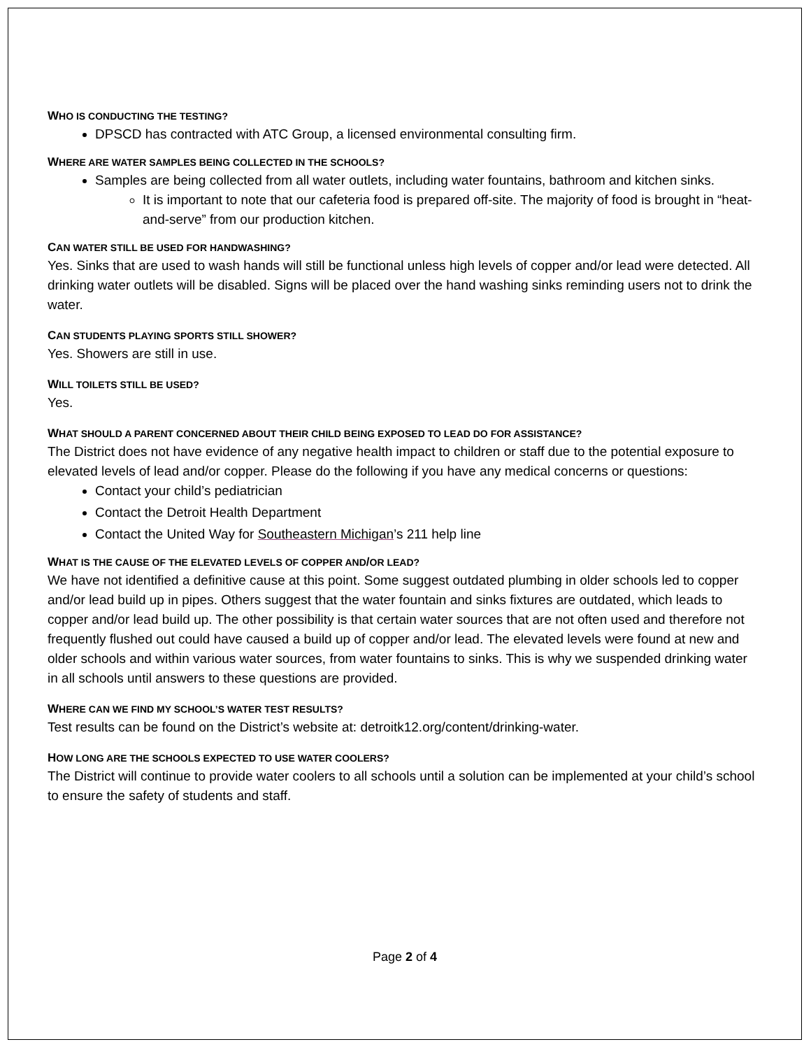WHO IS CONDUCTING THE TESTING?
DPSCD has contracted with ATC Group, a licensed environmental consulting firm.
WHERE ARE WATER SAMPLES BEING COLLECTED IN THE SCHOOLS?
Samples are being collected from all water outlets, including water fountains, bathroom and kitchen sinks.
It is important to note that our cafeteria food is prepared off-site. The majority of food is brought in “heat-and-serve” from our production kitchen.
CAN WATER STILL BE USED FOR HANDWASHING?
Yes. Sinks that are used to wash hands will still be functional unless high levels of copper and/or lead were detected. All drinking water outlets will be disabled. Signs will be placed over the hand washing sinks reminding users not to drink the water.
CAN STUDENTS PLAYING SPORTS STILL SHOWER?
Yes. Showers are still in use.
WILL TOILETS STILL BE USED?
Yes.
WHAT SHOULD A PARENT CONCERNED ABOUT THEIR CHILD BEING EXPOSED TO LEAD DO FOR ASSISTANCE?
The District does not have evidence of any negative health impact to children or staff due to the potential exposure to elevated levels of lead and/or copper. Please do the following if you have any medical concerns or questions:
Contact your child’s pediatrician
Contact the Detroit Health Department
Contact the United Way for Southeastern Michigan’s 211 help line
WHAT IS THE CAUSE OF THE ELEVATED LEVELS OF COPPER AND/OR LEAD?
We have not identified a definitive cause at this point. Some suggest outdated plumbing in older schools led to copper and/or lead build up in pipes. Others suggest that the water fountain and sinks fixtures are outdated, which leads to copper and/or lead build up. The other possibility is that certain water sources that are not often used and therefore not frequently flushed out could have caused a build up of copper and/or lead. The elevated levels were found at new and older schools and within various water sources, from water fountains to sinks. This is why we suspended drinking water in all schools until answers to these questions are provided.
WHERE CAN WE FIND MY SCHOOL’S WATER TEST RESULTS?
Test results can be found on the District’s website at: detroitk12.org/content/drinking-water.
HOW LONG ARE THE SCHOOLS EXPECTED TO USE WATER COOLERS?
The District will continue to provide water coolers to all schools until a solution can be implemented at your child’s school to ensure the safety of students and staff.
Page 2 of 4